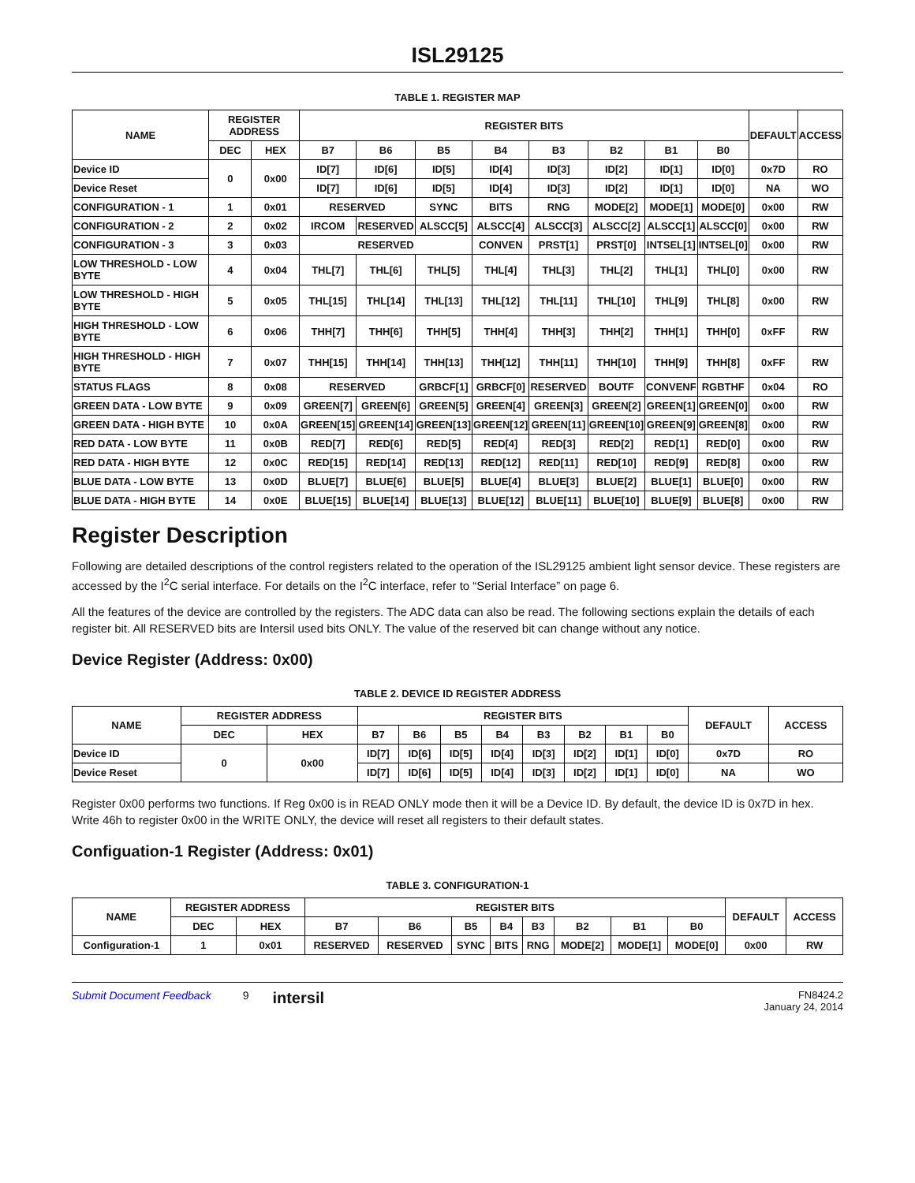ISL29125
TABLE 1. REGISTER MAP
| NAME | REGISTER ADDRESS | | REGISTER BITS | | | | | | | | DEFAULT | ACCESS |
| --- | --- | --- | --- | --- | --- | --- | --- | --- | --- | --- | --- | --- |
| | DEC | HEX | B7 | B6 | B5 | B4 | B3 | B2 | B1 | B0 | | |
| Device ID | 0 | 0x00 | ID[7] | ID[6] | ID[5] | ID[4] | ID[3] | ID[2] | ID[1] | ID[0] | 0x7D | RO |
| Device Reset | | | ID[7] | ID[6] | ID[5] | ID[4] | ID[3] | ID[2] | ID[1] | ID[0] | NA | WO |
| CONFIGURATION - 1 | 1 | 0x01 | RESERVED | | SYNC | BITS | RNG | MODE[2] | MODE[1] | MODE[0] | 0x00 | RW |
| CONFIGURATION - 2 | 2 | 0x02 | IRCOM | RESERVED | ALSCC[5] | ALSCC[4] | ALSCC[3] | ALSCC[2] | ALSCC[1] | ALSCC[0] | 0x00 | RW |
| CONFIGURATION - 3 | 3 | 0x03 | RESERVED | | | CONVEN | PRST[1] | PRST[0] | INTSEL[1] | INTSEL[0] | 0x00 | RW |
| LOW THRESHOLD - LOW BYTE | 4 | 0x04 | THL[7] | THL[6] | THL[5] | THL[4] | THL[3] | THL[2] | THL[1] | THL[0] | 0x00 | RW |
| LOW THRESHOLD - HIGH BYTE | 5 | 0x05 | THL[15] | THL[14] | THL[13] | THL[12] | THL[11] | THL[10] | THL[9] | THL[8] | 0x00 | RW |
| HIGH THRESHOLD - LOW BYTE | 6 | 0x06 | THH[7] | THH[6] | THH[5] | THH[4] | THH[3] | THH[2] | THH[1] | THH[0] | 0xFF | RW |
| HIGH THRESHOLD - HIGH BYTE | 7 | 0x07 | THH[15] | THH[14] | THH[13] | THH[12] | THH[11] | THH[10] | THH[9] | THH[8] | 0xFF | RW |
| STATUS FLAGS | 8 | 0x08 | RESERVED | | GRBCF[1] | GRBCF[0] | RESERVED | BOUTF | CONVENF | RGBTHF | 0x04 | RO |
| GREEN DATA - LOW BYTE | 9 | 0x09 | GREEN[7] | GREEN[6] | GREEN[5] | GREEN[4] | GREEN[3] | GREEN[2] | GREEN[1] | GREEN[0] | 0x00 | RW |
| GREEN DATA - HIGH BYTE | 10 | 0x0A | GREEN[15] | GREEN[14] | GREEN[13] | GREEN[12] | GREEN[11] | GREEN[10] | GREEN[9] | GREEN[8] | 0x00 | RW |
| RED DATA - LOW BYTE | 11 | 0x0B | RED[7] | RED[6] | RED[5] | RED[4] | RED[3] | RED[2] | RED[1] | RED[0] | 0x00 | RW |
| RED DATA - HIGH BYTE | 12 | 0x0C | RED[15] | RED[14] | RED[13] | RED[12] | RED[11] | RED[10] | RED[9] | RED[8] | 0x00 | RW |
| BLUE DATA - LOW BYTE | 13 | 0x0D | BLUE[7] | BLUE[6] | BLUE[5] | BLUE[4] | BLUE[3] | BLUE[2] | BLUE[1] | BLUE[0] | 0x00 | RW |
| BLUE DATA - HIGH BYTE | 14 | 0x0E | BLUE[15] | BLUE[14] | BLUE[13] | BLUE[12] | BLUE[11] | BLUE[10] | BLUE[9] | BLUE[8] | 0x00 | RW |
Register Description
Following are detailed descriptions of the control registers related to the operation of the ISL29125 ambient light sensor device. These registers are accessed by the I<sup>2</sup>C serial interface. For details on the I<sup>2</sup>C interface, refer to “Serial Interface” on page 6.
All the features of the device are controlled by the registers. The ADC data can also be read. The following sections explain the details of each register bit. All RESERVED bits are Intersil used bits ONLY. The value of the reserved bit can change without any notice.
Device Register (Address: 0x00)
TABLE 2. DEVICE ID REGISTER ADDRESS
| NAME | REGISTER ADDRESS | | REGISTER BITS | | | | | | | | DEFAULT | ACCESS |
| --- | --- | --- | --- | --- | --- | --- | --- | --- | --- | --- | --- | --- |
| | DEC | HEX | B7 | B6 | B5 | B4 | B3 | B2 | B1 | B0 | | |
| Device ID | 0 | 0x00 | ID[7] | ID[6] | ID[5] | ID[4] | ID[3] | ID[2] | ID[1] | ID[0] | 0x7D | RO |
| Device Reset | | | ID[7] | ID[6] | ID[5] | ID[4] | ID[3] | ID[2] | ID[1] | ID[0] | NA | WO |
Register 0x00 performs two functions. If Reg 0x00 is in READ ONLY mode then it will be a Device ID. By default, the device ID is 0x7D in hex. Write 46h to register 0x00 in the WRITE ONLY, the device will reset all registers to their default states.
Configuation-1 Register (Address: 0x01)
TABLE 3. CONFIGURATION-1
| NAME | REGISTER ADDRESS | | REGISTER BITS | | | | | | | | DEFAULT | ACCESS |
| --- | --- | --- | --- | --- | --- | --- | --- | --- | --- | --- | --- | --- |
| | DEC | HEX | B7 | B6 | B5 | B4 | B3 | B2 | B1 | B0 | | |
| Configuration-1 | 1 | 0x01 | RESERVED | RESERVED | SYNC | BITS | RNG | MODE[2] | MODE[1] | MODE[0] | 0x00 | RW |
Submit Document Feedback 9 intersil FN8424.2
January 24, 2014